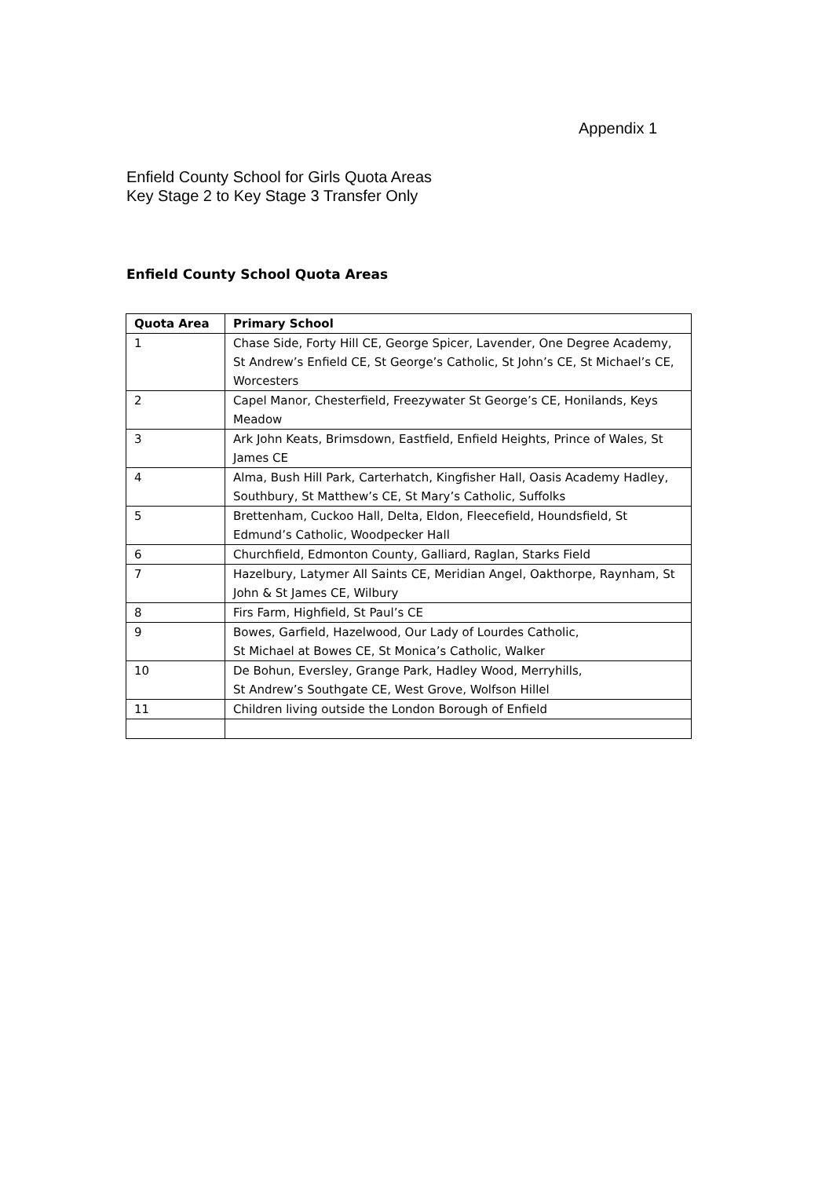Appendix 1
Enfield County School for Girls Quota Areas
Key Stage 2 to Key Stage 3 Transfer Only
Enfield County School Quota Areas
| Quota Area | Primary School |
| --- | --- |
| 1 | Chase Side, Forty Hill CE, George Spicer, Lavender, One Degree Academy, St Andrew’s Enfield CE, St George’s Catholic, St John’s CE, St Michael’s CE, Worcesters |
| 2 | Capel Manor, Chesterfield, Freezywater St George’s CE, Honilands, Keys Meadow |
| 3 | Ark John Keats, Brimsdown, Eastfield, Enfield Heights, Prince of Wales, St James CE |
| 4 | Alma, Bush Hill Park, Carterhatch, Kingfisher Hall, Oasis Academy Hadley, Southbury, St Matthew’s CE, St Mary’s Catholic, Suffolks |
| 5 | Brettenham, Cuckoo Hall, Delta, Eldon, Fleecefield, Houndsfield, St Edmund’s Catholic, Woodpecker Hall |
| 6 | Churchfield, Edmonton County, Galliard, Raglan, Starks Field |
| 7 | Hazelbury, Latymer All Saints CE, Meridian Angel, Oakthorpe, Raynham, St John & St James CE, Wilbury |
| 8 | Firs Farm, Highfield, St Paul’s CE |
| 9 | Bowes, Garfield, Hazelwood, Our Lady of Lourdes Catholic, St Michael at Bowes CE, St Monica’s Catholic, Walker |
| 10 | De Bohun, Eversley, Grange Park, Hadley Wood, Merryhills, St Andrew’s Southgate CE, West Grove, Wolfson Hillel |
| 11 | Children living outside the London Borough of Enfield |